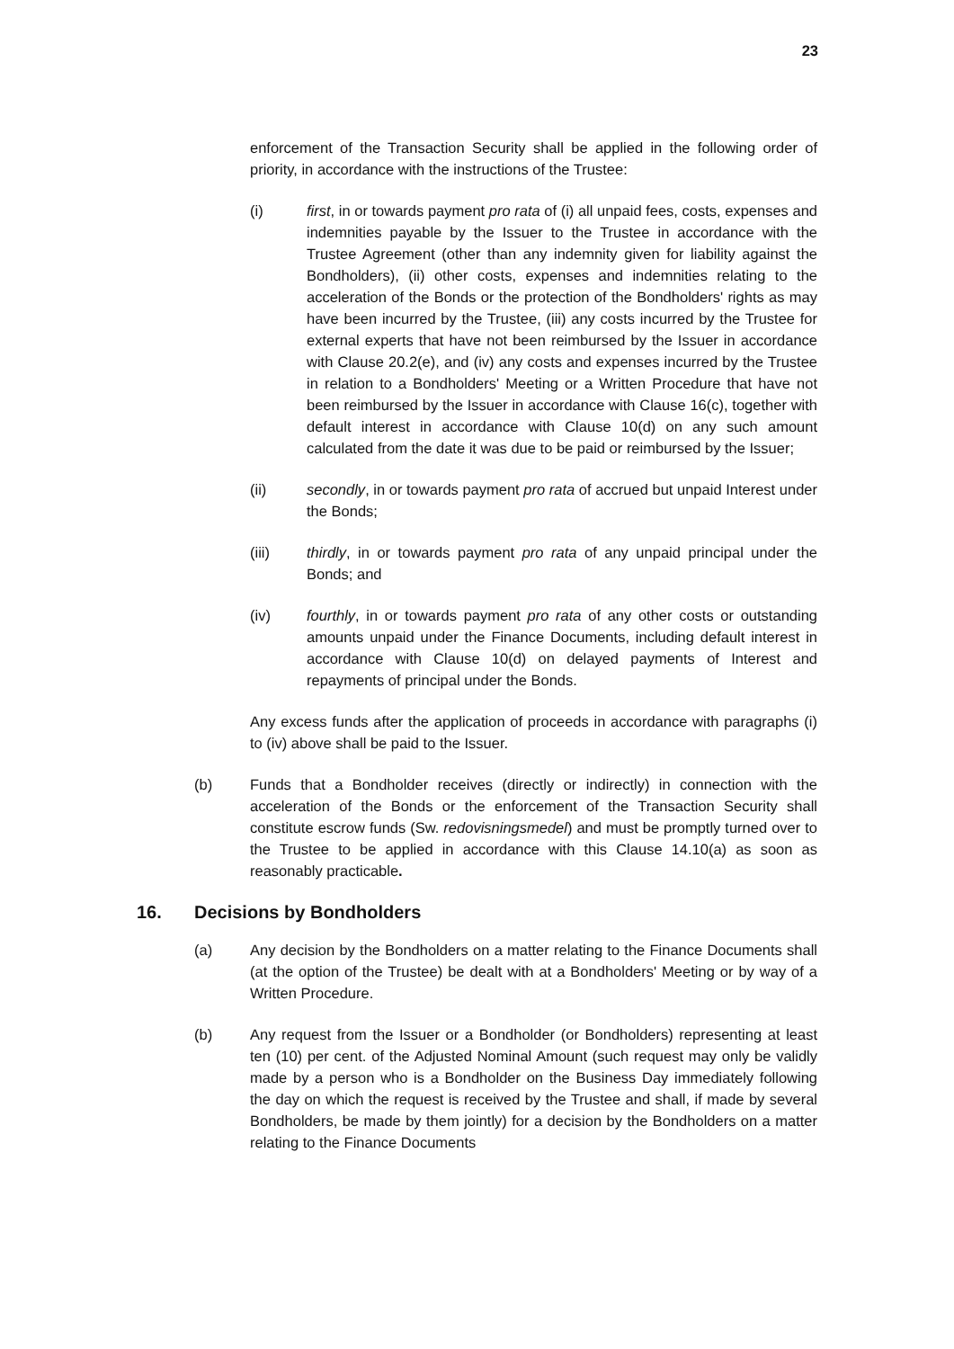23
enforcement of the Transaction Security shall be applied in the following order of priority, in accordance with the instructions of the Trustee:
(i) first, in or towards payment pro rata of (i) all unpaid fees, costs, expenses and indemnities payable by the Issuer to the Trustee in accordance with the Trustee Agreement (other than any indemnity given for liability against the Bondholders), (ii) other costs, expenses and indemnities relating to the acceleration of the Bonds or the protection of the Bondholders' rights as may have been incurred by the Trustee, (iii) any costs incurred by the Trustee for external experts that have not been reimbursed by the Issuer in accordance with Clause 20.2(e), and (iv) any costs and expenses incurred by the Trustee in relation to a Bondholders' Meeting or a Written Procedure that have not been reimbursed by the Issuer in accordance with Clause 16(c), together with default interest in accordance with Clause 10(d) on any such amount calculated from the date it was due to be paid or reimbursed by the Issuer;
(ii) secondly, in or towards payment pro rata of accrued but unpaid Interest under the Bonds;
(iii) thirdly, in or towards payment pro rata of any unpaid principal under the Bonds; and
(iv) fourthly, in or towards payment pro rata of any other costs or outstanding amounts unpaid under the Finance Documents, including default interest in accordance with Clause 10(d) on delayed payments of Interest and repayments of principal under the Bonds.
Any excess funds after the application of proceeds in accordance with paragraphs (i) to (iv) above shall be paid to the Issuer.
(b) Funds that a Bondholder receives (directly or indirectly) in connection with the acceleration of the Bonds or the enforcement of the Transaction Security shall constitute escrow funds (Sw. redovisningsmedel) and must be promptly turned over to the Trustee to be applied in accordance with this Clause 14.10(a) as soon as reasonably practicable.
16. Decisions by Bondholders
(a) Any decision by the Bondholders on a matter relating to the Finance Documents shall (at the option of the Trustee) be dealt with at a Bondholders' Meeting or by way of a Written Procedure.
(b) Any request from the Issuer or a Bondholder (or Bondholders) representing at least ten (10) per cent. of the Adjusted Nominal Amount (such request may only be validly made by a person who is a Bondholder on the Business Day immediately following the day on which the request is received by the Trustee and shall, if made by several Bondholders, be made by them jointly) for a decision by the Bondholders on a matter relating to the Finance Documents